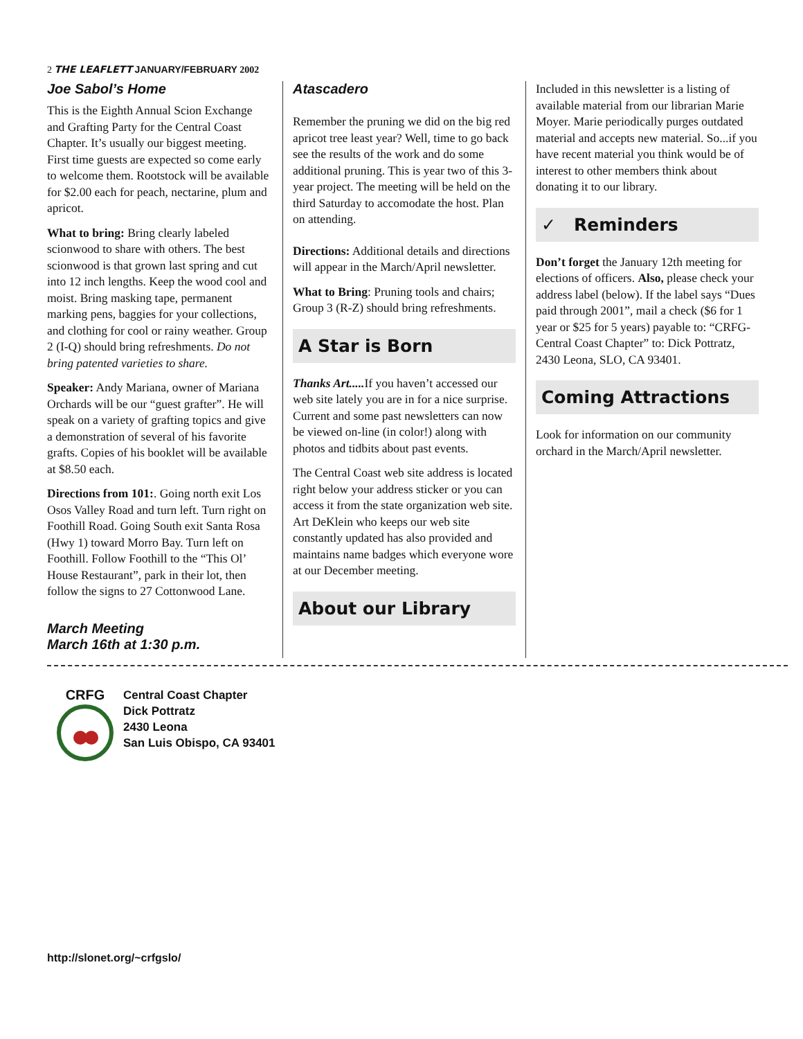2 THE LEAFLETT JANUARY/FEBRUARY 2002
Joe Sabol’s Home
This is the Eighth Annual Scion Exchange and Grafting Party for the Central Coast Chapter. It’s usually our biggest meeting. First time guests are expected so come early to welcome them. Rootstock will be available for $2.00 each for peach, nectarine, plum and apricot.
What to bring: Bring clearly labeled scionwood to share with others. The best scionwood is that grown last spring and cut into 12 inch lengths. Keep the wood cool and moist. Bring masking tape, permanent marking pens, baggies for your collections, and clothing for cool or rainy weather. Group 2 (I-Q) should bring refreshments. Do not bring patented varieties to share.
Speaker: Andy Mariana, owner of Mariana Orchards will be our “guest grafter”. He will speak on a variety of grafting topics and give a demonstration of several of his favorite grafts. Copies of his booklet will be available at $8.50 each.
Directions from 101:. Going north exit Los Osos Valley Road and turn left. Turn right on Foothill Road. Going South exit Santa Rosa (Hwy 1) toward Morro Bay. Turn left on Foothill. Follow Foothill to the “This Ol’ House Restaurant”, park in their lot, then follow the signs to 27 Cottonwood Lane.
March Meeting
March 16th at 1:30 p.m.
Atascadero
Remember the pruning we did on the big red apricot tree least year? Well, time to go back see the results of the work and do some additional pruning. This is year two of this 3-year project. The meeting will be held on the third Saturday to accomodate the host. Plan on attending.
Directions: Additional details and directions will appear in the March/April newsletter.
What to Bring: Pruning tools and chairs; Group 3 (R-Z) should bring refreshments.
A Star is Born
Thanks Art..... If you haven’t accessed our web site lately you are in for a nice surprise. Current and some past newsletters can now be viewed on-line (in color!) along with photos and tidbits about past events.
The Central Coast web site address is located right below your address sticker or you can access it from the state organization web site. Art DeKlein who keeps our web site constantly updated has also provided and maintains name badges which everyone wore at our December meeting.
About our Library
Included in this newsletter is a listing of available material from our librarian Marie Moyer. Marie periodically purges outdated material and accepts new material. So...if you have recent material you think would be of interest to other members think about donating it to our library.
✓ Reminders
Don’t forget the January 12th meeting for elections of officers. Also, please check your address label (below). If the label says “Dues paid through 2001”, mail a check ($6 for 1 year or $25 for 5 years) payable to: “CRFG-Central Coast Chapter” to: Dick Pottratz, 2430 Leona, SLO, CA 93401.
Coming Attractions
Look for information on our community orchard in the March/April newsletter.
CRFG
Central Coast Chapter
Dick Pottratz
2430 Leona
San Luis Obispo, CA 93401
http://slonet.org/~crfgslo/